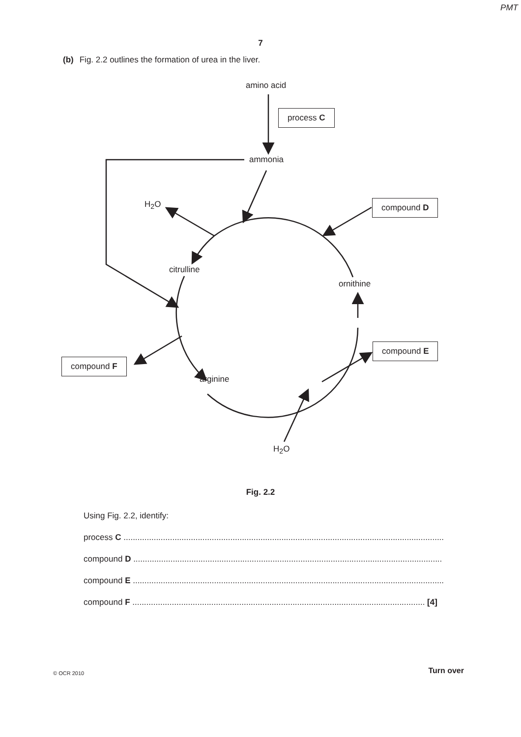PMT
7
(b) Fig. 2.2 outlines the formation of urea in the liver.
amino acid
process C
ammonia
H<sub>2</sub>O compound D
citrulline
ornithine
compound E
compound F
arginine
H<sub>2</sub>O
Fig. 2.2
Using Fig. 2.2, identify:
process C ..........................................................................................................................................
compound D .....................................................................................................................................
compound E ......................................................................................................................................
compound F .............................................................................................................................. [4]
© OCR 2010 Turn over